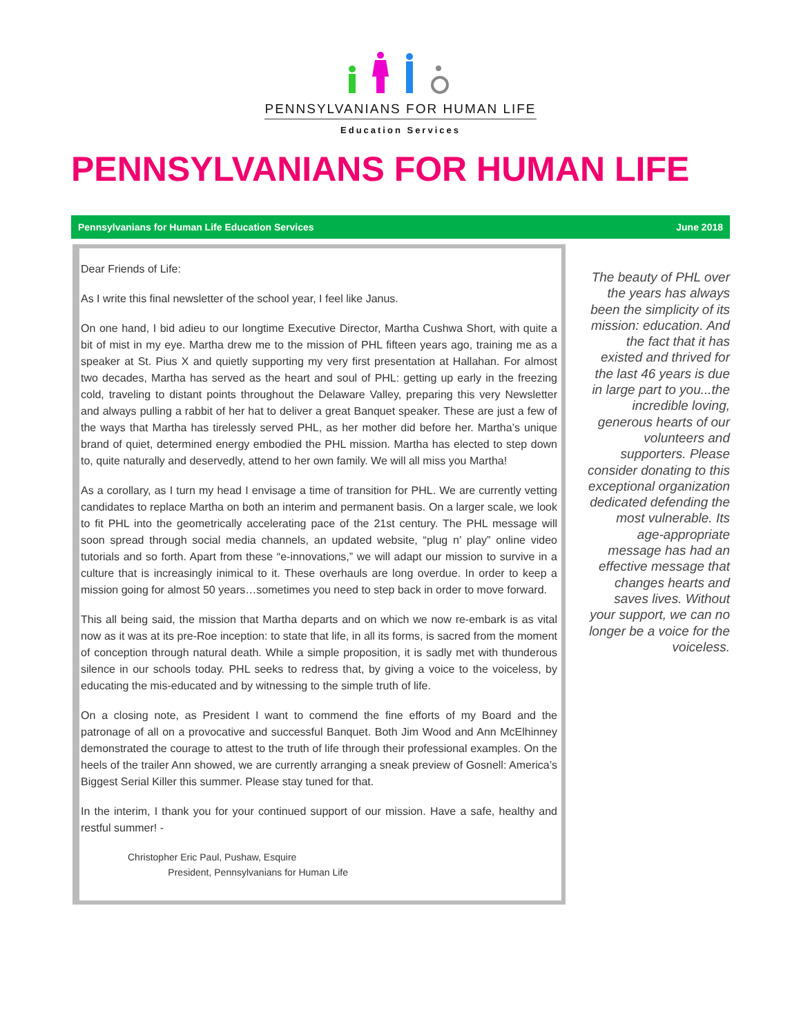PENNSYLVANIANS FOR HUMAN LIFE
Education Services
PENNSYLVANIANS FOR HUMAN LIFE
Pennsylvanians for Human Life Education Services June 2018
Dear Friends of Life:
As I write this final newsletter of the school year, I feel like Janus.
On one hand, I bid adieu to our longtime Executive Director, Martha Cushwa Short, with quite a bit of mist in my eye. Martha drew me to the mission of PHL fifteen years ago, training me as a speaker at St. Pius X and quietly supporting my very first presentation at Hallahan. For almost two decades, Martha has served as the heart and soul of PHL: getting up early in the freezing cold, traveling to distant points throughout the Delaware Valley, preparing this very Newsletter and always pulling a rabbit of her hat to deliver a great Banquet speaker. These are just a few of the ways that Martha has tirelessly served PHL, as her mother did before her. Martha’s unique brand of quiet, determined energy embodied the PHL mission. Martha has elected to step down to, quite naturally and deservedly, attend to her own family. We will all miss you Martha!
As a corollary, as I turn my head I envisage a time of transition for PHL. We are currently vetting candidates to replace Martha on both an interim and permanent basis. On a larger scale, we look to fit PHL into the geometrically accelerating pace of the 21st century. The PHL message will soon spread through social media channels, an updated website, “plug n’ play” online video tutorials and so forth. Apart from these “e-innovations,” we will adapt our mission to survive in a culture that is increasingly inimical to it. These overhauls are long overdue. In order to keep a mission going for almost 50 years…sometimes you need to step back in order to move forward.
This all being said, the mission that Martha departs and on which we now re-embark is as vital now as it was at its pre-Roe inception: to state that life, in all its forms, is sacred from the moment of conception through natural death. While a simple proposition, it is sadly met with thunderous silence in our schools today. PHL seeks to redress that, by giving a voice to the voiceless, by educating the mis-educated and by witnessing to the simple truth of life.
On a closing note, as President I want to commend the fine efforts of my Board and the patronage of all on a provocative and successful Banquet. Both Jim Wood and Ann McElhinney demonstrated the courage to attest to the truth of life through their professional examples. On the heels of the trailer Ann showed, we are currently arranging a sneak preview of Gosnell: America’s Biggest Serial Killer this summer. Please stay tuned for that.
In the interim, I thank you for your continued support of our mission. Have a safe, healthy and restful summer! -
Christopher Eric Paul, Pushaw, Esquire
President, Pennsylvanians for Human Life
The beauty of PHL over the years has always been the simplicity of its mission: education. And the fact that it has existed and thrived for the last 46 years is due in large part to you...the incredible loving, generous hearts of our volunteers and supporters. Please consider donating to this exceptional organization dedicated defending the most vulnerable. Its age-appropriate message has had an effective message that changes hearts and saves lives. Without your support, we can no longer be a voice for the voiceless.